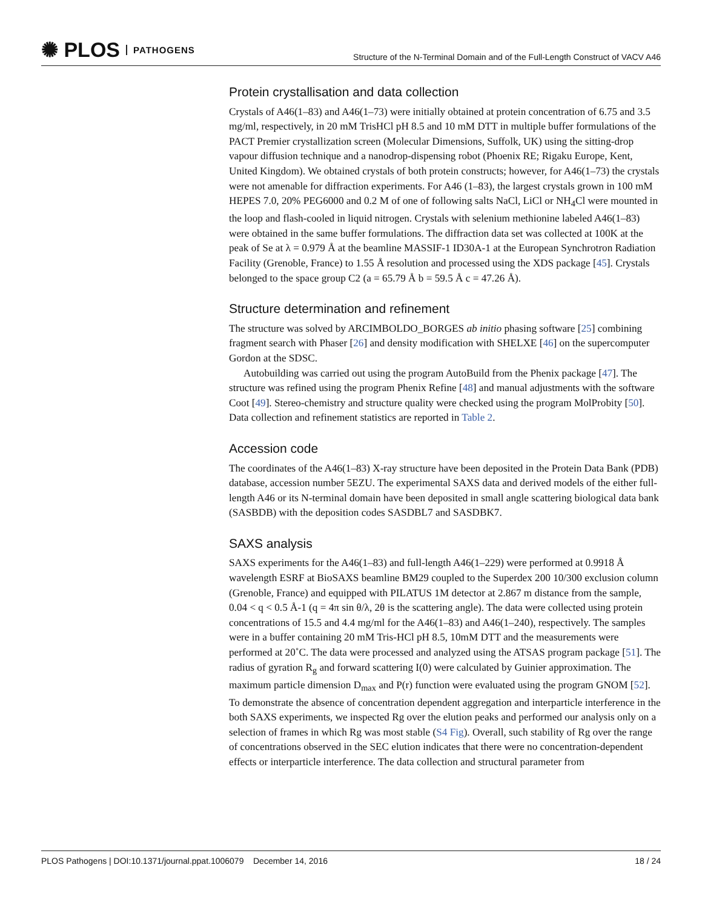✺ PLOS PATHOGENS
Structure of the N-Terminal Domain and of the Full-Length Construct of VACV A46
Protein crystallisation and data collection
Crystals of A46(1–83) and A46(1–73) were initially obtained at protein concentration of 6.75 and 3.5 mg/ml, respectively, in 20 mM TrisHCl pH 8.5 and 10 mM DTT in multiple buffer formulations of the PACT Premier crystallization screen (Molecular Dimensions, Suffolk, UK) using the sitting-drop vapour diffusion technique and a nanodrop-dispensing robot (Phoenix RE; Rigaku Europe, Kent, United Kingdom). We obtained crystals of both protein constructs; however, for A46(1–73) the crystals were not amenable for diffraction experiments. For A46 (1–83), the largest crystals grown in 100 mM HEPES 7.0, 20% PEG6000 and 0.2 M of one of following salts NaCl, LiCl or NH<sub>4</sub>Cl were mounted in the loop and flash-cooled in liquid nitrogen. Crystals with selenium methionine labeled A46(1–83) were obtained in the same buffer formulations. The diffraction data set was collected at 100K at the peak of Se at λ = 0.979 Å at the beamline MASSIF-1 ID30A-1 at the European Synchrotron Radiation Facility (Grenoble, France) to 1.55 Å resolution and processed using the XDS package [45]. Crystals belonged to the space group C2 (a = 65.79 Å b = 59.5 Å c = 47.26 Å).
Structure determination and refinement
The structure was solved by ARCIMBOLDO_BORGES ab initio phasing software [25] combining fragment search with Phaser [26] and density modification with SHELXE [46] on the supercomputer Gordon at the SDSC.
Autobuilding was carried out using the program AutoBuild from the Phenix package [47]. The structure was refined using the program Phenix Refine [48] and manual adjustments with the software Coot [49]. Stereo-chemistry and structure quality were checked using the program MolProbity [50]. Data collection and refinement statistics are reported in Table 2.
Accession code
The coordinates of the A46(1–83) X-ray structure have been deposited in the Protein Data Bank (PDB) database, accession number 5EZU. The experimental SAXS data and derived models of the either full-length A46 or its N-terminal domain have been deposited in small angle scattering biological data bank (SASBDB) with the deposition codes SASDBL7 and SASDBK7.
SAXS analysis
SAXS experiments for the A46(1–83) and full-length A46(1–229) were performed at 0.9918 Å wavelength ESRF at BioSAXS beamline BM29 coupled to the Superdex 200 10/300 exclusion column (Grenoble, France) and equipped with PILATUS 1M detector at 2.867 m distance from the sample, 0.04 < q < 0.5 Å-1 (q = 4π sin θ/λ, 2θ is the scattering angle). The data were collected using protein concentrations of 15.5 and 4.4 mg/ml for the A46(1–83) and A46(1–240), respectively. The samples were in a buffer containing 20 mM Tris-HCl pH 8.5, 10mM DTT and the measurements were performed at 20˚C. The data were processed and analyzed using the ATSAS program package [51]. The radius of gyration R<sub>g</sub> and forward scattering I(0) were calculated by Guinier approximation. The maximum particle dimension D<sub>max</sub> and P(r) function were evaluated using the program GNOM [52]. To demonstrate the absence of concentration dependent aggregation and interparticle interference in the both SAXS experiments, we inspected Rg over the elution peaks and performed our analysis only on a selection of frames in which Rg was most stable (S4 Fig). Overall, such stability of Rg over the range of concentrations observed in the SEC elution indicates that there were no concentration-dependent effects or interparticle interference. The data collection and structural parameter from
PLOS Pathogens | DOI:10.1371/journal.ppat.1006079 December 14, 2016 18 / 24